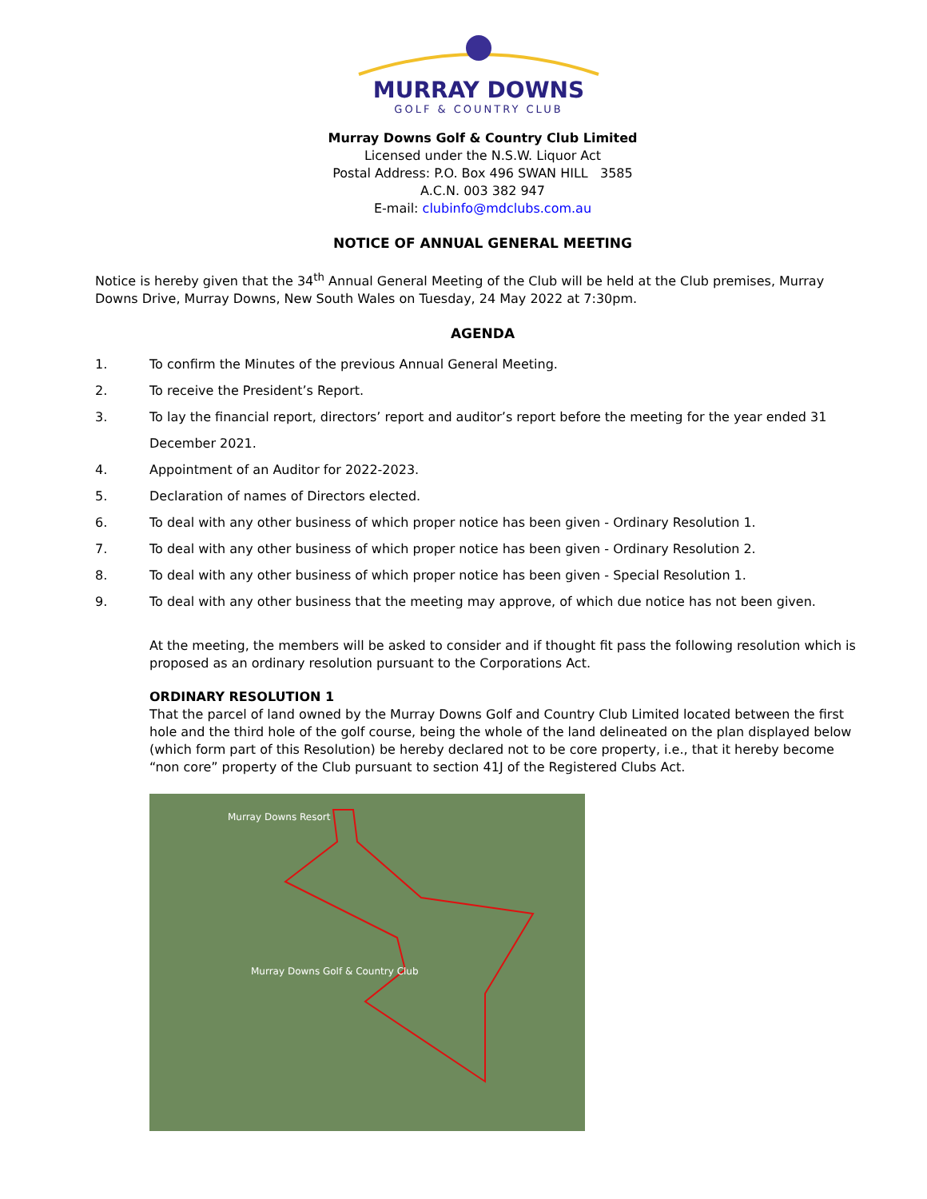MURRAY DOWNS
GOLF & COUNTRY CLUB
Murray Downs Golf & Country Club Limited
Licensed under the N.S.W. Liquor Act
Postal Address: P.O. Box 496 SWAN HILL 3585
A.C.N. 003 382 947
E-mail: clubinfo@mdclubs.com.au
NOTICE OF ANNUAL GENERAL MEETING
Notice is hereby given that the 34<sup>th</sup> Annual General Meeting of the Club will be held at the Club premises, Murray Downs Drive, Murray Downs, New South Wales on Tuesday, 24 May 2022 at 7:30pm.
AGENDA
1. To confirm the Minutes of the previous Annual General Meeting.
2. To receive the President’s Report.
3. To lay the financial report, directors’ report and auditor’s report before the meeting for the year ended 31 December 2021.
4. Appointment of an Auditor for 2022-2023.
5. Declaration of names of Directors elected.
6. To deal with any other business of which proper notice has been given - Ordinary Resolution 1.
7. To deal with any other business of which proper notice has been given - Ordinary Resolution 2.
8. To deal with any other business of which proper notice has been given - Special Resolution 1.
9. To deal with any other business that the meeting may approve, of which due notice has not been given.
At the meeting, the members will be asked to consider and if thought fit pass the following resolution which is proposed as an ordinary resolution pursuant to the Corporations Act.
ORDINARY RESOLUTION 1
That the parcel of land owned by the Murray Downs Golf and Country Club Limited located between the first hole and the third hole of the golf course, being the whole of the land delineated on the plan displayed below (which form part of this Resolution) be hereby declared not to be core property, i.e., that it hereby become “non core” property of the Club pursuant to section 41J of the Registered Clubs Act.
Murray Downs Resort
Murray Downs Golf & Country Club